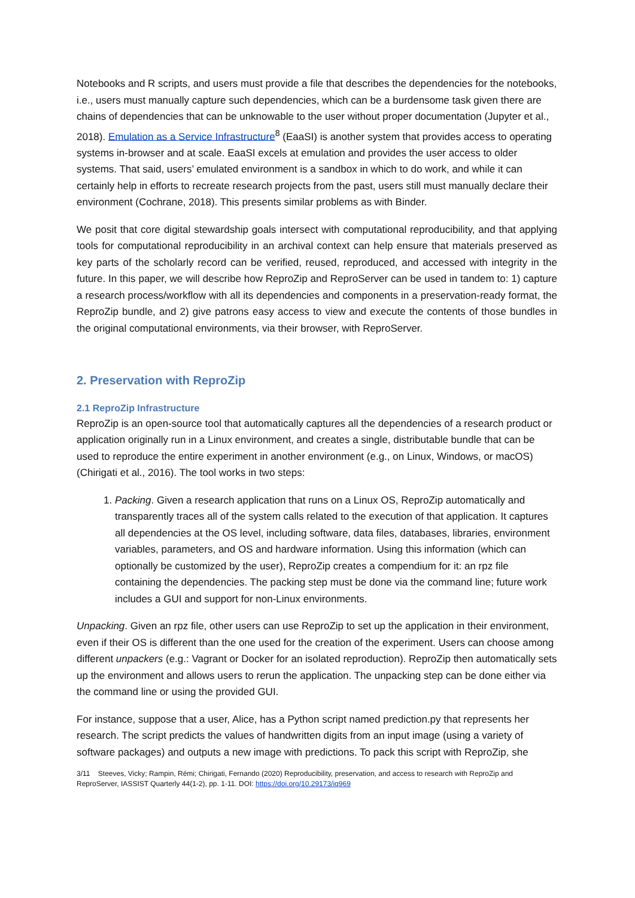Notebooks and R scripts, and users must provide a file that describes the dependencies for the notebooks, i.e., users must manually capture such dependencies, which can be a burdensome task given there are chains of dependencies that can be unknowable to the user without proper documentation (Jupyter et al., 2018). Emulation as a Service Infrastructure<sup>8</sup> (EaaSI) is another system that provides access to operating systems in-browser and at scale. EaaSI excels at emulation and provides the user access to older systems. That said, users’ emulated environment is a sandbox in which to do work, and while it can certainly help in efforts to recreate research projects from the past, users still must manually declare their environment (Cochrane, 2018). This presents similar problems as with Binder.
We posit that core digital stewardship goals intersect with computational reproducibility, and that applying tools for computational reproducibility in an archival context can help ensure that materials preserved as key parts of the scholarly record can be verified, reused, reproduced, and accessed with integrity in the future. In this paper, we will describe how ReproZip and ReproServer can be used in tandem to: 1) capture a research process/workflow with all its dependencies and components in a preservation-ready format, the ReproZip bundle, and 2) give patrons easy access to view and execute the contents of those bundles in the original computational environments, via their browser, with ReproServer.
2. Preservation with ReproZip
2.1 ReproZip Infrastructure
ReproZip is an open-source tool that automatically captures all the dependencies of a research product or application originally run in a Linux environment, and creates a single, distributable bundle that can be used to reproduce the entire experiment in another environment (e.g., on Linux, Windows, or macOS) (Chirigati et al., 2016). The tool works in two steps:
1. Packing. Given a research application that runs on a Linux OS, ReproZip automatically and transparently traces all of the system calls related to the execution of that application. It captures all dependencies at the OS level, including software, data files, databases, libraries, environment variables, parameters, and OS and hardware information. Using this information (which can optionally be customized by the user), ReproZip creates a compendium for it: an rpz file containing the dependencies. The packing step must be done via the command line; future work includes a GUI and support for non-Linux environments.
Unpacking. Given an rpz file, other users can use ReproZip to set up the application in their environment, even if their OS is different than the one used for the creation of the experiment. Users can choose among different unpackers (e.g.: Vagrant or Docker for an isolated reproduction). ReproZip then automatically sets up the environment and allows users to rerun the application. The unpacking step can be done either via the command line or using the provided GUI.
For instance, suppose that a user, Alice, has a Python script named prediction.py that represents her research. The script predicts the values of handwritten digits from an input image (using a variety of software packages) and outputs a new image with predictions. To pack this script with ReproZip, she
3/11 Steeves, Vicky; Rampin, Rémi; Chirigati, Fernando (2020) Reproducibility, preservation, and access to research with ReproZip and ReproServer, IASSIST Quarterly 44(1-2), pp. 1-11. DOI: https://doi.org/10.29173/iq969